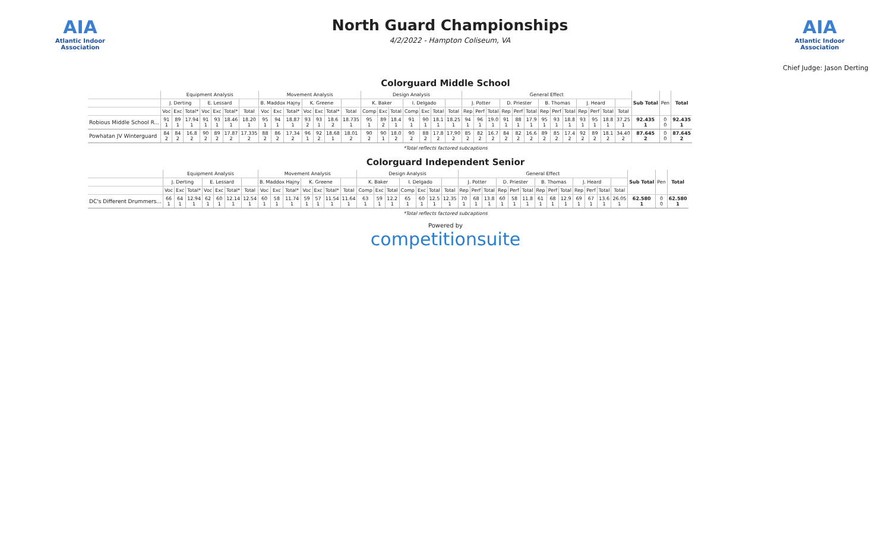AIA
Atlantic Indoor Association
North Guard Championships
4/2/2022 - Hampton Coliseum, VA
AIA
Atlantic Indoor Association
Chief Judge: Jason Derting
Colorguard Middle School
| | Equipment Analysis | | | | | | | Movement Analysis | | | | | | | Design Analysis | | | | | | | General Effect | | | | | | | | | | | | | Sub Total | Pen | Total |
| --- | --- | --- | --- | --- | --- | --- | --- | --- | --- | --- | --- | --- | --- | --- | --- | --- | --- | --- | --- | --- | --- | --- | --- | --- | --- | --- | --- | --- | --- | --- | --- | --- | --- | --- | --- | --- | --- |
| | J. Derting | | | E. Lessard | | | | B. Maddox Hajny | | | K. Greene | | | | K. Baker | | | I. Delgado | | | | J. Potter | | | D. Priester | | | B. Thomas | | | J. Heard | | | | | | |
| | Voc | Exc | Total* | Voc | Exc | Total* | Total | Voc | Exc | Total* | Voc | Exc | Total* | Total | Comp | Exc | Total | Comp | Exc | Total | Total | Rep | Perf | Total | Rep | Perf | Total | Rep | Perf | Total | Rep | Perf | Total | Total | | | |
| Robious Middle School R... | 91 1 | 89 1 | 17.94 1 | 91 1 | 93 1 | 18.46 1 | 18.20 1 | 95 1 | 94 1 | 18.87 1 | 93 2 | 93 1 | 18.6 2 | 18.735 1 | 95 1 | 89 2 | 18.4 1 | 91 1 | 90 1 | 18.1 1 | 18.25 1 | 94 1 | 96 1 | 19.0 1 | 91 1 | 88 1 | 17.9 1 | 95 1 | 93 1 | 18.8 1 | 93 1 | 95 1 | 18.8 1 | 37.25 1 | 92.435 1 | 0 0 | 92.435 1 |
| Powhatan JV Winterguard | 84 2 | 84 2 | 16.8 2 | 90 2 | 89 2 | 17.87 2 | 17.335 2 | 88 2 | 86 2 | 17.34 2 | 96 1 | 92 2 | 18.68 1 | 18.01 2 | 90 2 | 90 1 | 18.0 2 | 90 2 | 88 2 | 17.8 2 | 17.90 2 | 85 2 | 82 2 | 16.7 2 | 84 2 | 82 2 | 16.6 2 | 89 2 | 85 2 | 17.4 2 | 92 2 | 89 2 | 18.1 2 | 34.40 2 | 87.645 2 | 0 0 | 87.645 2 |
*Total reflects factored subcaptions
Colorguard Independent Senior
| | Equipment Analysis | | | | | | | Movement Analysis | | | | | | | Design Analysis | | | | | | | General Effect | | | | | | | | | | | | | Sub Total | Pen | Total |
| --- | --- | --- | --- | --- | --- | --- | --- | --- | --- | --- | --- | --- | --- | --- | --- | --- | --- | --- | --- | --- | --- | --- | --- | --- | --- | --- | --- | --- | --- | --- | --- | --- | --- | --- | --- | --- | --- |
| | J. Derting | | | E. Lessard | | | | B. Maddox Hajny | | | K. Greene | | | | K. Baker | | | I. Delgado | | | | J. Potter | | | D. Priester | | | B. Thomas | | | J. Heard | | | | | | |
| | Voc | Exc | Total* | Voc | Exc | Total* | Total | Voc | Exc | Total* | Voc | Exc | Total* | Total | Comp | Exc | Total | Comp | Exc | Total | Total | Rep | Perf | Total | Rep | Perf | Total | Rep | Perf | Total | Rep | Perf | Total | Total | | | |
| DC's Different Drummers... | 66 1 | 64 1 | 12.94 1 | 62 1 | 60 1 | 12.14 1 | 12.54 1 | 60 1 | 58 1 | 11.74 1 | 59 1 | 57 1 | 11.54 1 | 11.64 1 | 63 1 | 59 1 | 12.2 1 | 65 1 | 60 1 | 12.5 1 | 12.35 1 | 70 1 | 68 1 | 13.8 1 | 60 1 | 58 1 | 11.8 1 | 61 1 | 68 1 | 12.9 1 | 69 1 | 67 1 | 13.6 1 | 26.05 1 | 62.580 1 | 0 0 | 62.580 1 |
*Total reflects factored subcaptions
Powered by
competitionsuite